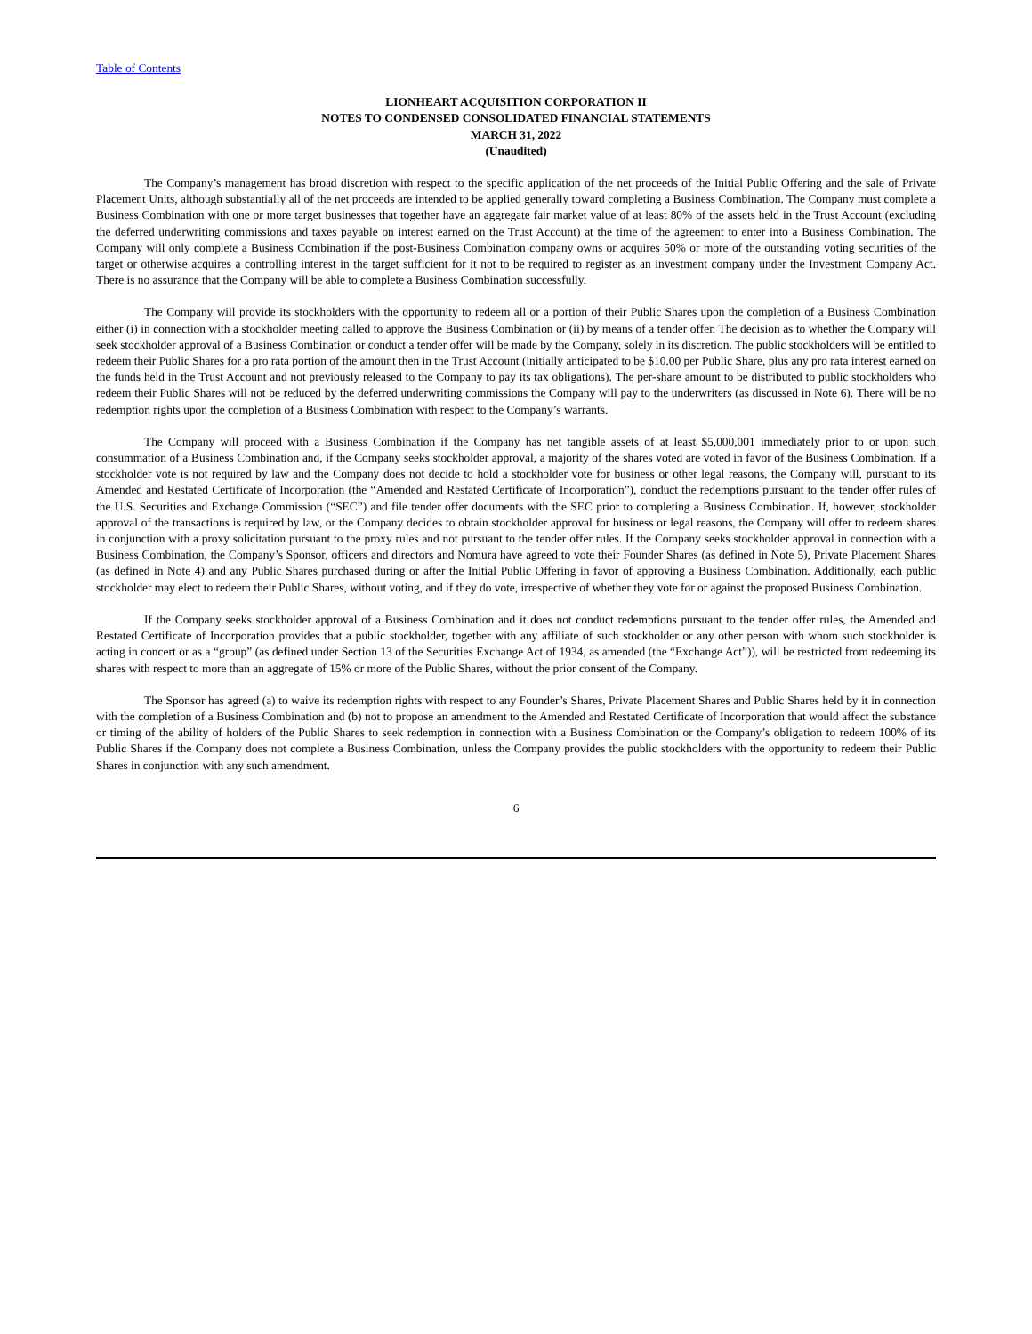Table of Contents
LIONHEART ACQUISITION CORPORATION II
NOTES TO CONDENSED CONSOLIDATED FINANCIAL STATEMENTS
MARCH 31, 2022
(Unaudited)
The Company’s management has broad discretion with respect to the specific application of the net proceeds of the Initial Public Offering and the sale of Private Placement Units, although substantially all of the net proceeds are intended to be applied generally toward completing a Business Combination. The Company must complete a Business Combination with one or more target businesses that together have an aggregate fair market value of at least 80% of the assets held in the Trust Account (excluding the deferred underwriting commissions and taxes payable on interest earned on the Trust Account) at the time of the agreement to enter into a Business Combination. The Company will only complete a Business Combination if the post-Business Combination company owns or acquires 50% or more of the outstanding voting securities of the target or otherwise acquires a controlling interest in the target sufficient for it not to be required to register as an investment company under the Investment Company Act. There is no assurance that the Company will be able to complete a Business Combination successfully.
The Company will provide its stockholders with the opportunity to redeem all or a portion of their Public Shares upon the completion of a Business Combination either (i) in connection with a stockholder meeting called to approve the Business Combination or (ii) by means of a tender offer. The decision as to whether the Company will seek stockholder approval of a Business Combination or conduct a tender offer will be made by the Company, solely in its discretion. The public stockholders will be entitled to redeem their Public Shares for a pro rata portion of the amount then in the Trust Account (initially anticipated to be $10.00 per Public Share, plus any pro rata interest earned on the funds held in the Trust Account and not previously released to the Company to pay its tax obligations). The per-share amount to be distributed to public stockholders who redeem their Public Shares will not be reduced by the deferred underwriting commissions the Company will pay to the underwriters (as discussed in Note 6). There will be no redemption rights upon the completion of a Business Combination with respect to the Company’s warrants.
The Company will proceed with a Business Combination if the Company has net tangible assets of at least $5,000,001 immediately prior to or upon such consummation of a Business Combination and, if the Company seeks stockholder approval, a majority of the shares voted are voted in favor of the Business Combination. If a stockholder vote is not required by law and the Company does not decide to hold a stockholder vote for business or other legal reasons, the Company will, pursuant to its Amended and Restated Certificate of Incorporation (the “Amended and Restated Certificate of Incorporation”), conduct the redemptions pursuant to the tender offer rules of the U.S. Securities and Exchange Commission (“SEC”) and file tender offer documents with the SEC prior to completing a Business Combination. If, however, stockholder approval of the transactions is required by law, or the Company decides to obtain stockholder approval for business or legal reasons, the Company will offer to redeem shares in conjunction with a proxy solicitation pursuant to the proxy rules and not pursuant to the tender offer rules. If the Company seeks stockholder approval in connection with a Business Combination, the Company’s Sponsor, officers and directors and Nomura have agreed to vote their Founder Shares (as defined in Note 5), Private Placement Shares (as defined in Note 4) and any Public Shares purchased during or after the Initial Public Offering in favor of approving a Business Combination. Additionally, each public stockholder may elect to redeem their Public Shares, without voting, and if they do vote, irrespective of whether they vote for or against the proposed Business Combination.
If the Company seeks stockholder approval of a Business Combination and it does not conduct redemptions pursuant to the tender offer rules, the Amended and Restated Certificate of Incorporation provides that a public stockholder, together with any affiliate of such stockholder or any other person with whom such stockholder is acting in concert or as a “group” (as defined under Section 13 of the Securities Exchange Act of 1934, as amended (the “Exchange Act”)), will be restricted from redeeming its shares with respect to more than an aggregate of 15% or more of the Public Shares, without the prior consent of the Company.
The Sponsor has agreed (a) to waive its redemption rights with respect to any Founder’s Shares, Private Placement Shares and Public Shares held by it in connection with the completion of a Business Combination and (b) not to propose an amendment to the Amended and Restated Certificate of Incorporation that would affect the substance or timing of the ability of holders of the Public Shares to seek redemption in connection with a Business Combination or the Company’s obligation to redeem 100% of its Public Shares if the Company does not complete a Business Combination, unless the Company provides the public stockholders with the opportunity to redeem their Public Shares in conjunction with any such amendment.
6